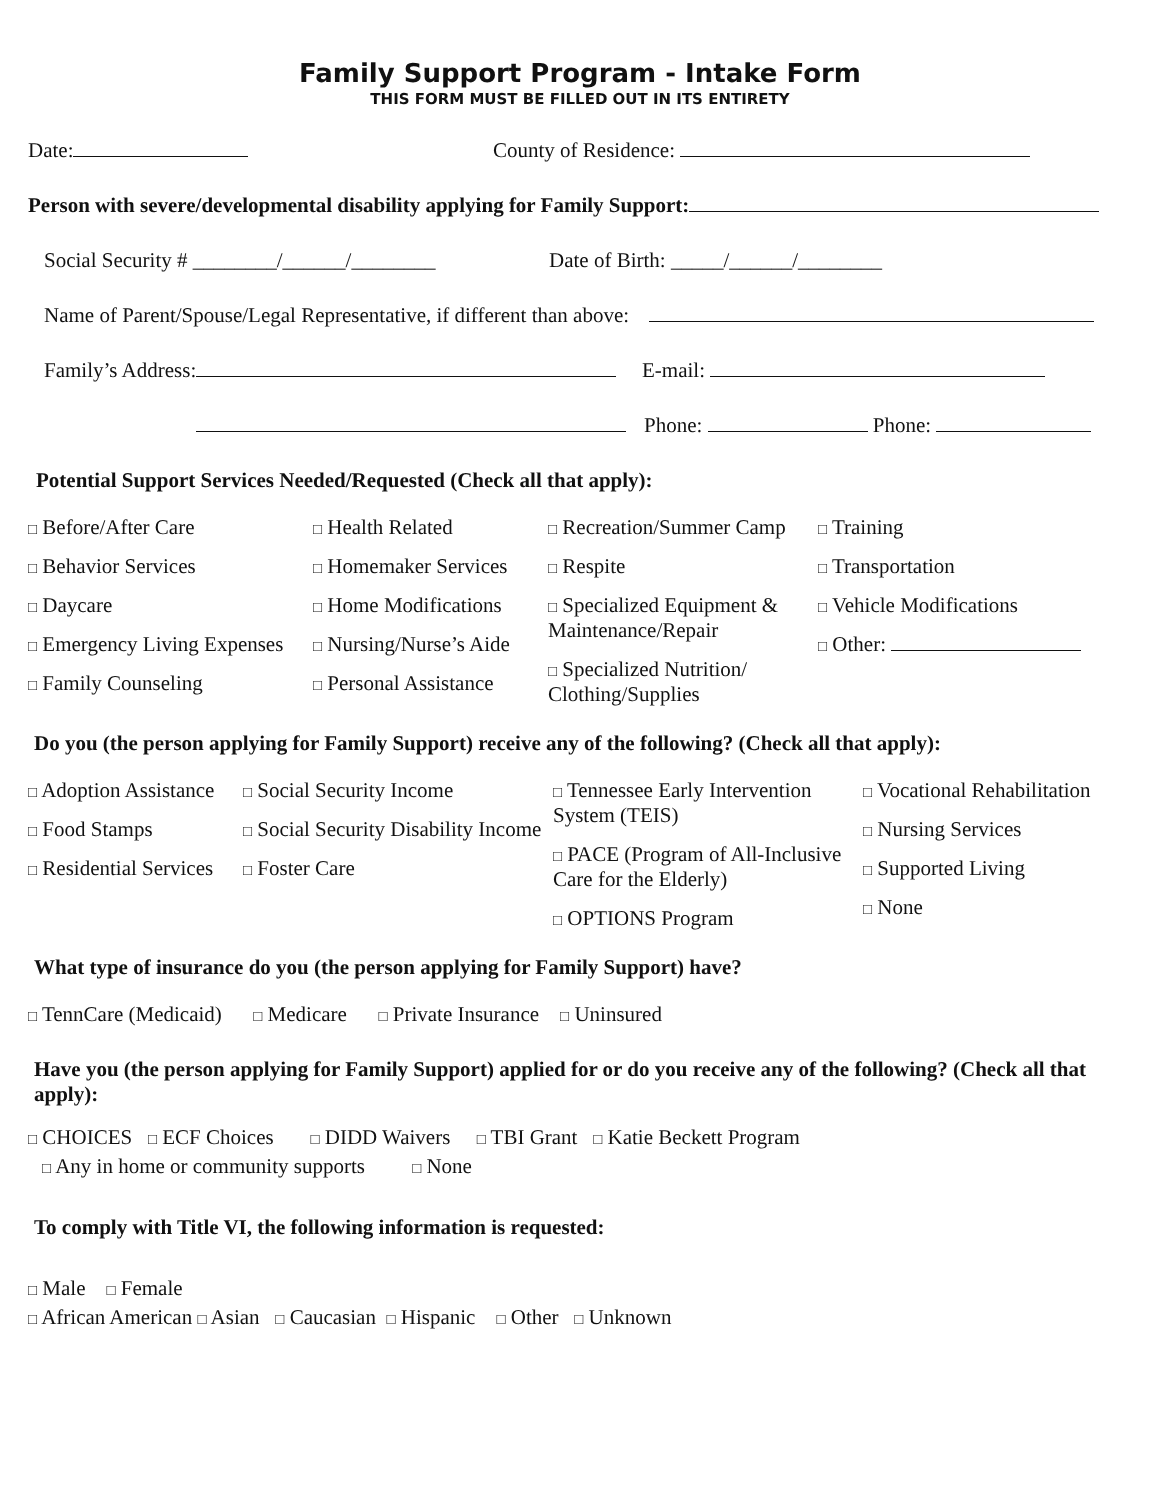Family Support Program - Intake Form
THIS FORM MUST BE FILLED OUT IN ITS ENTIRETY
Date: County of Residence:
Person with severe/developmental disability applying for Family Support:
Social Security # ________/______/________ Date of Birth: _____/______/________
Name of Parent/Spouse/Legal Representative, if different than above:
Family’s Address: E-mail:
Phone: Phone:
Potential Support Services Needed/Requested (Check all that apply):
□ Before/After Care
□ Behavior Services
□ Daycare
□ Emergency Living Expenses
□ Family Counseling
□ Health Related
□ Homemaker Services
□ Home Modifications
□ Nursing/Nurse’s Aide
□ Personal Assistance
□ Recreation/Summer Camp
□ Respite
□ Specialized Equipment & Maintenance/Repair
□ Specialized Nutrition/ Clothing/Supplies
□ Training
□ Transportation
□ Vehicle Modifications
□ Other:
Do you (the person applying for Family Support) receive any of the following? (Check all that apply):
□ Adoption Assistance
□ Food Stamps
□ Residential Services
□ Social Security Income
□ Social Security Disability Income
□ Foster Care
□ Tennessee Early Intervention System (TEIS)
□ PACE (Program of All-Inclusive Care for the Elderly)
□ OPTIONS Program
□ Vocational Rehabilitation
□ Nursing Services
□ Supported Living
□ None
What type of insurance do you (the person applying for Family Support) have?
□ TennCare (Medicaid) □ Medicare □ Private Insurance □ Uninsured
Have you (the person applying for Family Support) applied for or do you receive any of the following? (Check all that apply):
□ CHOICES □ ECF Choices □ DIDD Waivers □ TBI Grant □ Katie Beckett Program
□ Any in home or community supports □ None
To comply with Title VI, the following information is requested:
□ Male □ Female
□ African American □ Asian □ Caucasian □ Hispanic □ Other □ Unknown